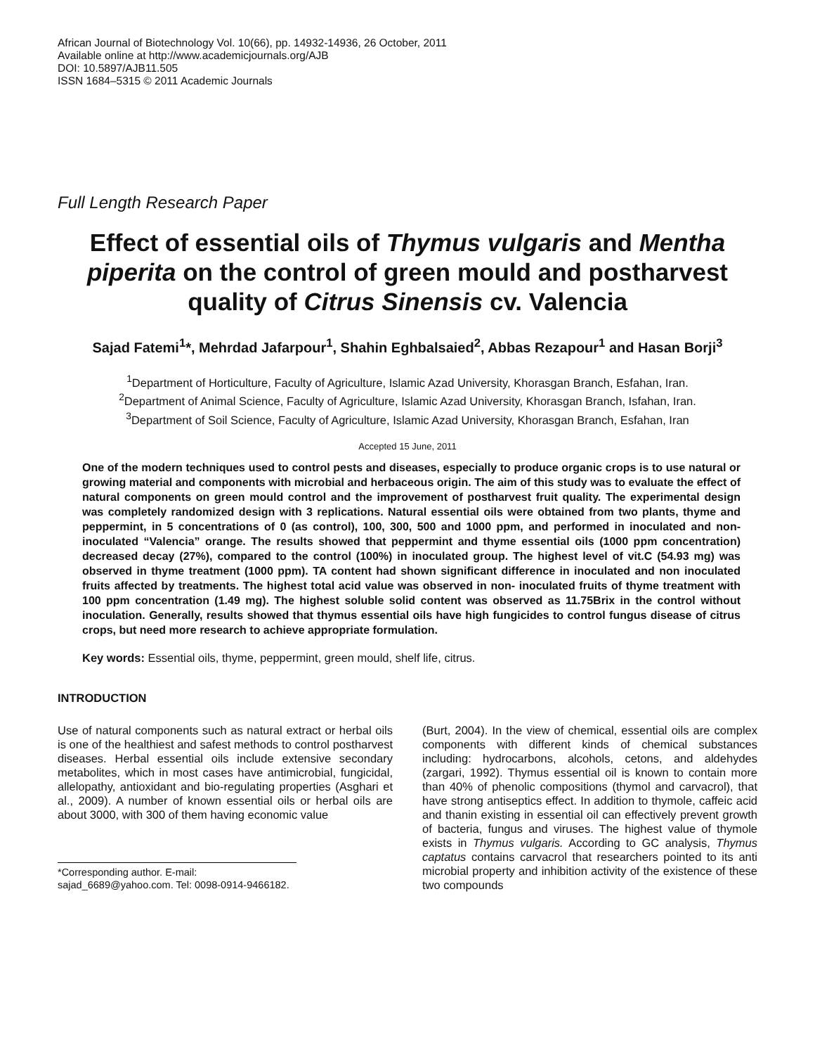African Journal of Biotechnology Vol. 10(66), pp. 14932-14936, 26 October, 2011
Available online at http://www.academicjournals.org/AJB
DOI: 10.5897/AJB11.505
ISSN 1684–5315 © 2011 Academic Journals
Full Length Research Paper
Effect of essential oils of Thymus vulgaris and Mentha piperita on the control of green mould and postharvest quality of Citrus Sinensis cv. Valencia
Sajad Fatemi<sup>1</sup>*, Mehrdad Jafarpour<sup>1</sup>, Shahin Eghbalsaied<sup>2</sup>, Abbas Rezapour<sup>1</sup> and Hasan Borji<sup>3</sup>
<sup>1</sup> Department of Horticulture, Faculty of Agriculture, Islamic Azad University, Khorasgan Branch, Esfahan, Iran.
<sup>2</sup> Department of Animal Science, Faculty of Agriculture, Islamic Azad University, Khorasgan Branch, Isfahan, Iran.
<sup>3</sup> Department of Soil Science, Faculty of Agriculture, Islamic Azad University, Khorasgan Branch, Esfahan, Iran
Accepted 15 June, 2011
One of the modern techniques used to control pests and diseases, especially to produce organic crops is to use natural or growing material and components with microbial and herbaceous origin. The aim of this study was to evaluate the effect of natural components on green mould control and the improvement of postharvest fruit quality. The experimental design was completely randomized design with 3 replications. Natural essential oils were obtained from two plants, thyme and peppermint, in 5 concentrations of 0 (as control), 100, 300, 500 and 1000 ppm, and performed in inoculated and non-inoculated “Valencia” orange. The results showed that peppermint and thyme essential oils (1000 ppm concentration) decreased decay (27%), compared to the control (100%) in inoculated group. The highest level of vit.C (54.93 mg) was observed in thyme treatment (1000 ppm). TA content had shown significant difference in inoculated and non inoculated fruits affected by treatments. The highest total acid value was observed in non- inoculated fruits of thyme treatment with 100 ppm concentration (1.49 mg). The highest soluble solid content was observed as 11.75Brix in the control without inoculation. Generally, results showed that thymus essential oils have high fungicides to control fungus disease of citrus crops, but need more research to achieve appropriate formulation.
Key words: Essential oils, thyme, peppermint, green mould, shelf life, citrus.
INTRODUCTION
Use of natural components such as natural extract or herbal oils is one of the healthiest and safest methods to control postharvest diseases. Herbal essential oils include extensive secondary metabolites, which in most cases have antimicrobial, fungicidal, allelopathy, antioxidant and bio-regulating properties (Asghari et al., 2009). A number of known essential oils or herbal oils are about 3000, with 300 of them having economic value
*Corresponding author. E-mail: sajad_6689@yahoo.com. Tel: 0098-0914-9466182.
(Burt, 2004). In the view of chemical, essential oils are complex components with different kinds of chemical substances including: hydrocarbons, alcohols, cetons, and aldehydes (zargari, 1992). Thymus essential oil is known to contain more than 40% of phenolic compositions (thymol and carvacrol), that have strong antiseptics effect. In addition to thymole, caffeic acid and thanin existing in essential oil can effectively prevent growth of bacteria, fungus and viruses. The highest value of thymole exists in Thymus vulgaris. According to GC analysis, Thymus captatus contains carvacrol that researchers pointed to its anti microbial property and inhibition activity of the existence of these two compounds